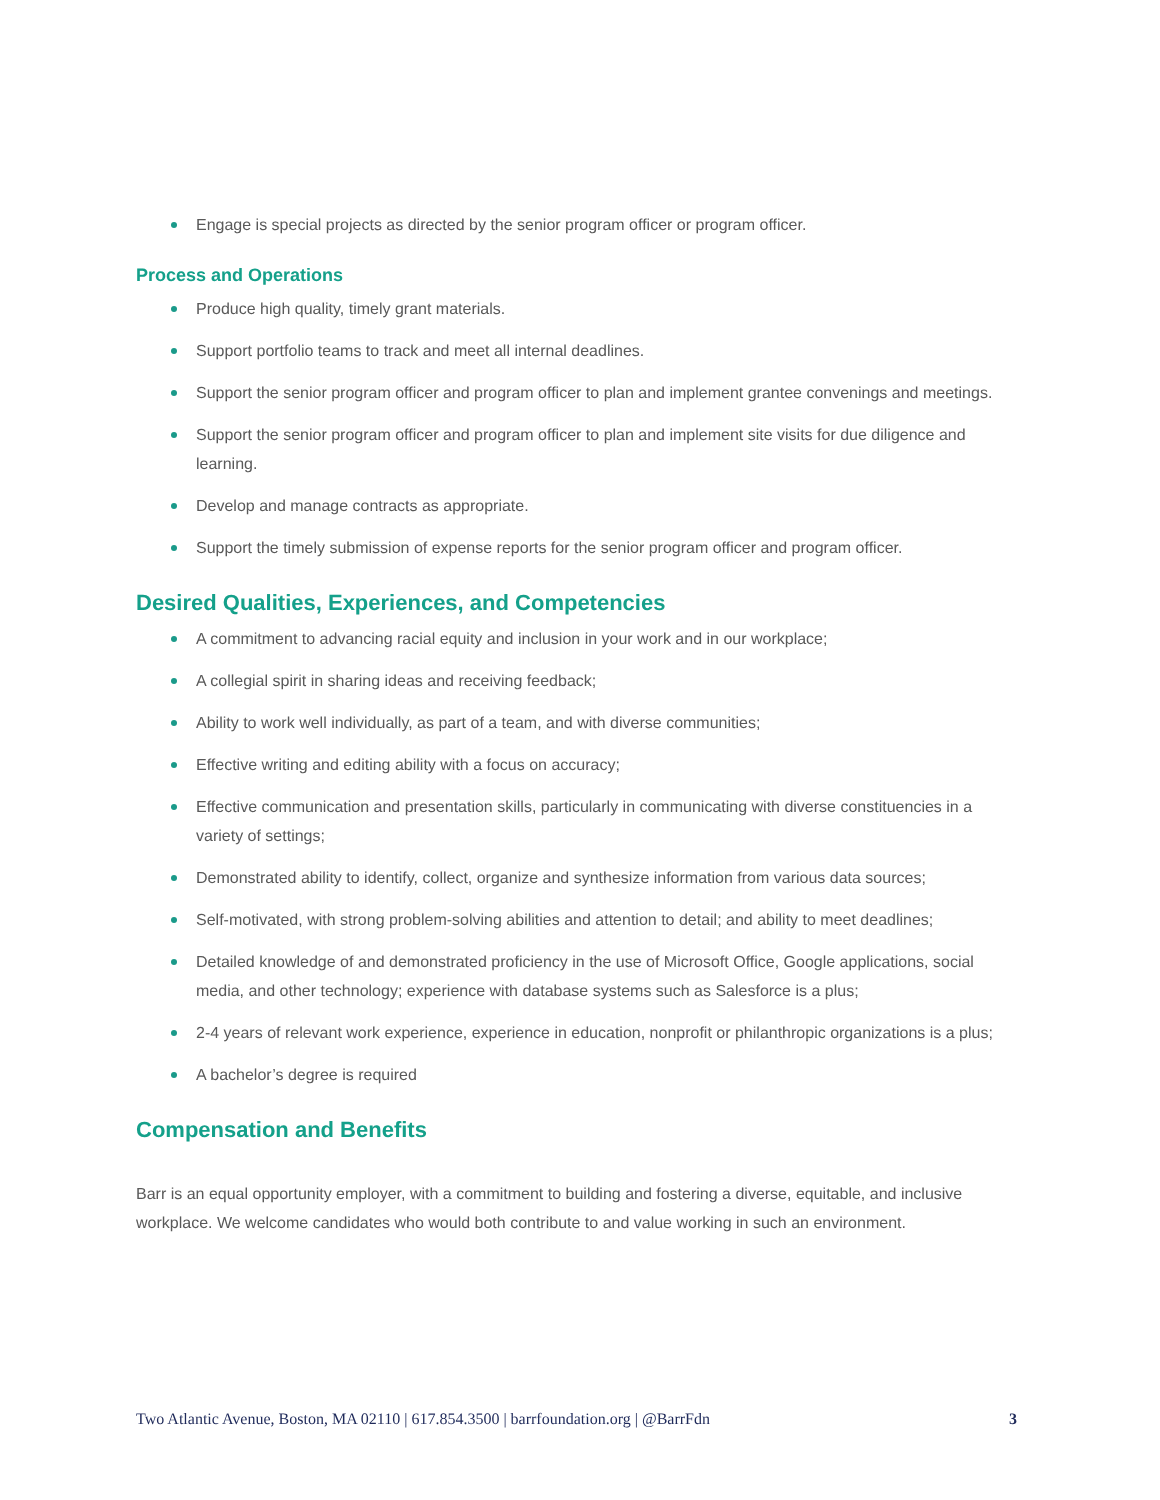Engage is special projects as directed by the senior program officer or program officer.
Process and Operations
Produce high quality, timely grant materials.
Support portfolio teams to track and meet all internal deadlines.
Support the senior program officer and program officer to plan and implement grantee convenings and meetings.
Support the senior program officer and program officer to plan and implement site visits for due diligence and learning.
Develop and manage contracts as appropriate.
Support the timely submission of expense reports for the senior program officer and program officer.
Desired Qualities, Experiences, and Competencies
A commitment to advancing racial equity and inclusion in your work and in our workplace;
A collegial spirit in sharing ideas and receiving feedback;
Ability to work well individually, as part of a team, and with diverse communities;
Effective writing and editing ability with a focus on accuracy;
Effective communication and presentation skills, particularly in communicating with diverse constituencies in a variety of settings;
Demonstrated ability to identify, collect, organize and synthesize information from various data sources;
Self-motivated, with strong problem-solving abilities and attention to detail; and ability to meet deadlines;
Detailed knowledge of and demonstrated proficiency in the use of Microsoft Office, Google applications, social media, and other technology; experience with database systems such as Salesforce is a plus;
2-4 years of relevant work experience, experience in education, nonprofit or philanthropic organizations is a plus;
A bachelor’s degree is required
Compensation and Benefits
Barr is an equal opportunity employer, with a commitment to building and fostering a diverse, equitable, and inclusive workplace. We welcome candidates who would both contribute to and value working in such an environment.
Two Atlantic Avenue, Boston, MA 02110 | 617.854.3500 | barrfoundation.org | @BarrFdn 3